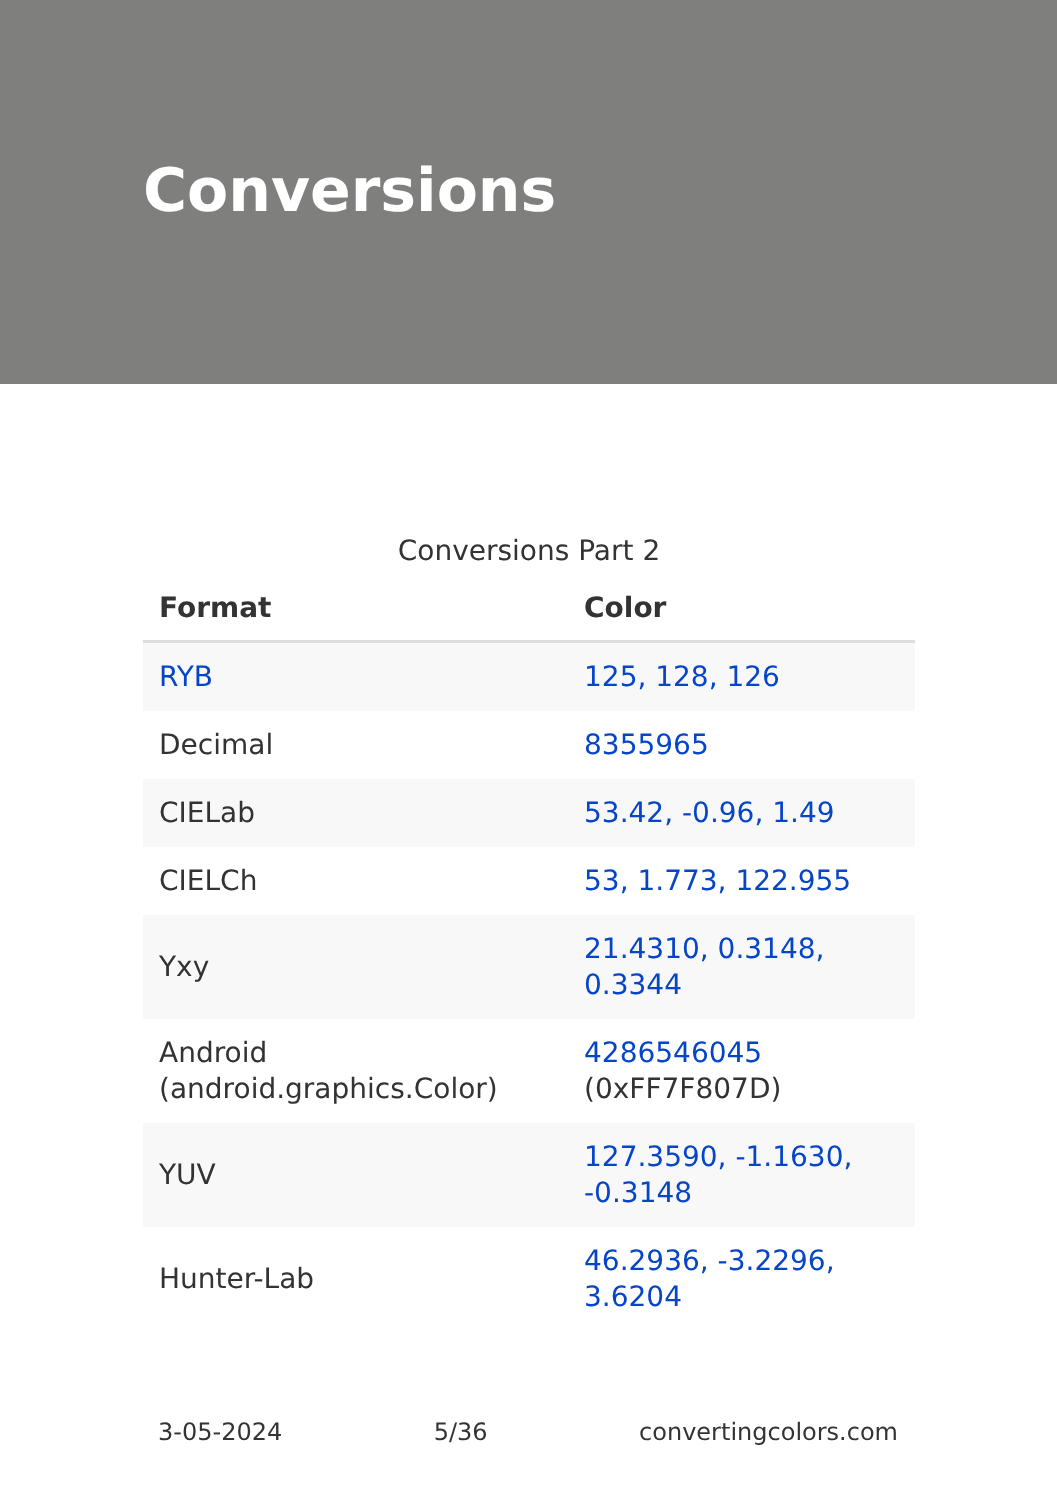Conversions
Conversions Part 2
| Format | Color |
| --- | --- |
| RYB | 125, 128, 126 |
| Decimal | 8355965 |
| CIELab | 53.42, -0.96, 1.49 |
| CIELCh | 53, 1.773, 122.955 |
| Yxy | 21.4310, 0.3148, 0.3344 |
| Android (android.graphics.Color) | 4286546045 (0xFF7F807D) |
| YUV | 127.3590, -1.1630, -0.3148 |
| Hunter-Lab | 46.2936, -3.2296, 3.6204 |
3-05-2024 5/36 convertingcolors.com